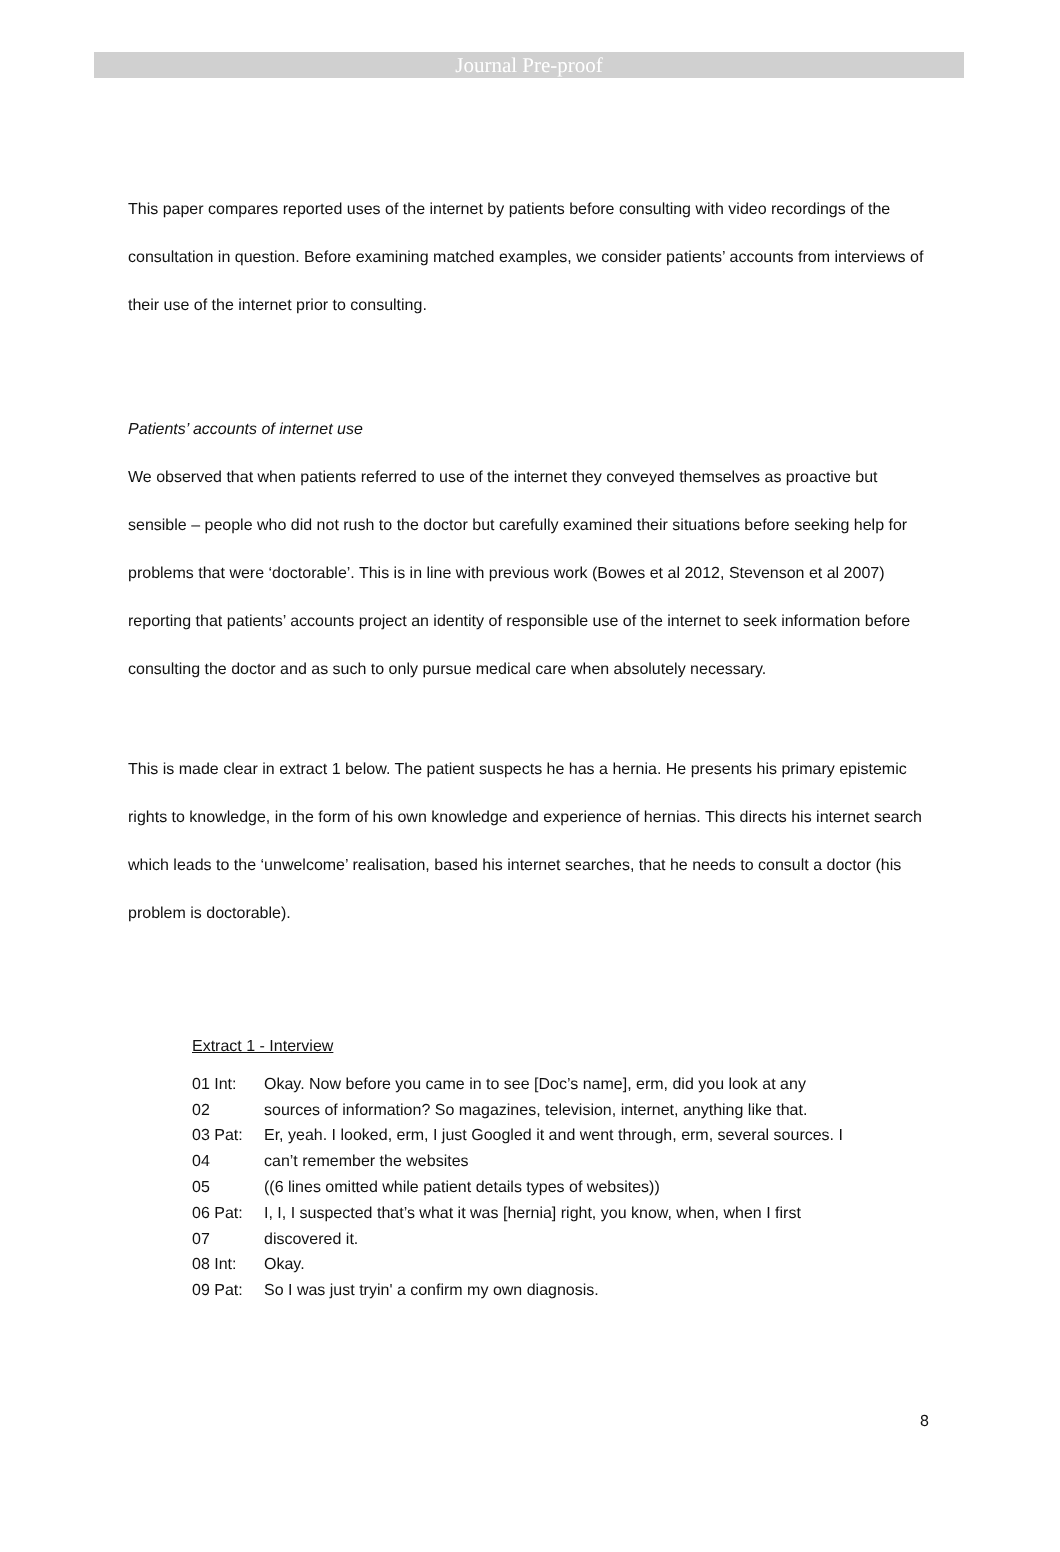Journal Pre-proof
This paper compares reported uses of the internet by patients before consulting with video recordings of the consultation in question. Before examining matched examples, we consider patients’ accounts from interviews of their use of the internet prior to consulting.
Patients’ accounts of internet use
We observed that when patients referred to use of the internet they conveyed themselves as proactive but sensible – people who did not rush to the doctor but carefully examined their situations before seeking help for problems that were ‘doctorable’. This is in line with previous work (Bowes et al 2012, Stevenson et al 2007) reporting that patients’ accounts project an identity of responsible use of the internet to seek information before consulting the doctor and as such to only pursue medical care when absolutely necessary.
This is made clear in extract 1 below. The patient suspects he has a hernia. He presents his primary epistemic rights to knowledge, in the form of his own knowledge and experience of hernias. This directs his internet search which leads to the ‘unwelcome’ realisation, based his internet searches, that he needs to consult a doctor (his problem is doctorable).
Extract 1 - Interview
| 01 Int: | Okay. Now before you came in to see [Doc’s name], erm, did you look at any |
| 02 | sources of information? So magazines, television, internet, anything like that. |
| 03 Pat: | Er, yeah. I looked, erm, I just Googled it and went through, erm, several sources. I |
| 04 | can’t remember the websites |
| 05 | ((6 lines omitted while patient details types of websites)) |
| 06 Pat: | I, I, I suspected that’s what it was [hernia] right, you know, when, when I first |
| 07 | discovered it. |
| 08 Int: | Okay. |
| 09 Pat: | So I was just tryin' a confirm my own diagnosis. |
8